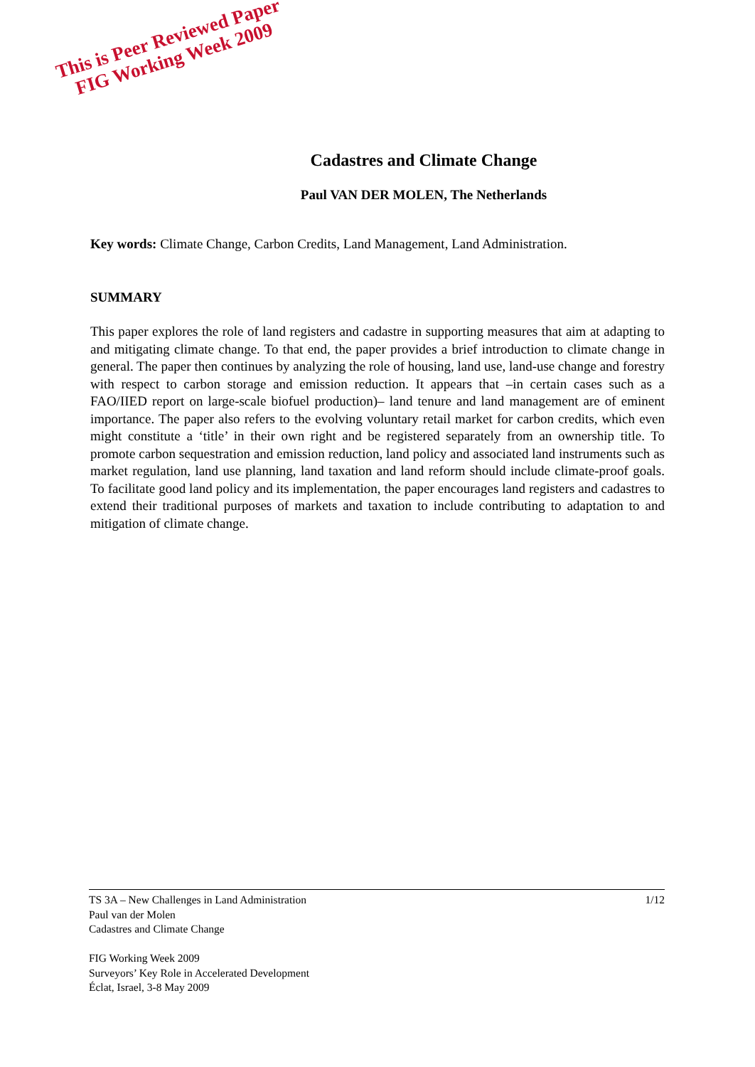This is Peer Reviewed Paper
FIG Working Week 2009
Cadastres and Climate Change
Paul VAN DER MOLEN, The Netherlands
Key words: Climate Change, Carbon Credits, Land Management, Land Administration.
SUMMARY
This paper explores the role of land registers and cadastre in supporting measures that aim at adapting to and mitigating climate change. To that end, the paper provides a brief introduction to climate change in general. The paper then continues by analyzing the role of housing, land use, land-use change and forestry with respect to carbon storage and emission reduction. It appears that –in certain cases such as a FAO/IIED report on large-scale biofuel production)– land tenure and land management are of eminent importance. The paper also refers to the evolving voluntary retail market for carbon credits, which even might constitute a ‘title’ in their own right and be registered separately from an ownership title. To promote carbon sequestration and emission reduction, land policy and associated land instruments such as market regulation, land use planning, land taxation and land reform should include climate-proof goals. To facilitate good land policy and its implementation, the paper encourages land registers and cadastres to extend their traditional purposes of markets and taxation to include contributing to adaptation to and mitigation of climate change.
1/12 TS 3A – New Challenges in Land Administration
Paul van der Molen
Cadastres and Climate Change
FIG Working Week 2009
Surveyors’ Key Role in Accelerated Development
Éclat, Israel, 3-8 May 2009